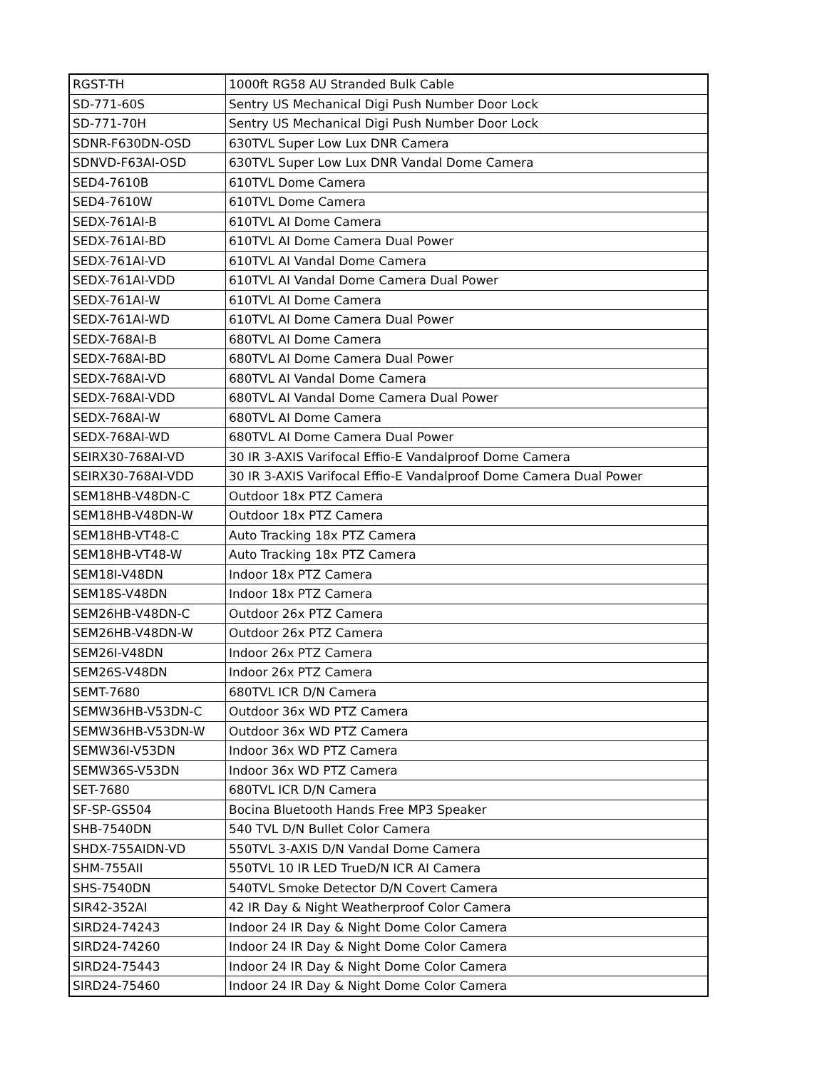| RGST-TH | 1000ft RG58 AU Stranded Bulk Cable |
| SD-771-60S | Sentry US Mechanical Digi Push Number Door Lock |
| SD-771-70H | Sentry US Mechanical Digi Push Number Door Lock |
| SDNR-F630DN-OSD | 630TVL Super Low Lux DNR Camera |
| SDNVD-F63AI-OSD | 630TVL Super Low Lux DNR Vandal Dome Camera |
| SED4-7610B | 610TVL Dome Camera |
| SED4-7610W | 610TVL Dome Camera |
| SEDX-761AI-B | 610TVL AI Dome Camera |
| SEDX-761AI-BD | 610TVL AI Dome Camera Dual Power |
| SEDX-761AI-VD | 610TVL AI Vandal Dome Camera |
| SEDX-761AI-VDD | 610TVL AI Vandal Dome Camera Dual Power |
| SEDX-761AI-W | 610TVL AI Dome Camera |
| SEDX-761AI-WD | 610TVL AI Dome Camera Dual Power |
| SEDX-768AI-B | 680TVL AI Dome Camera |
| SEDX-768AI-BD | 680TVL AI Dome Camera Dual Power |
| SEDX-768AI-VD | 680TVL AI Vandal Dome Camera |
| SEDX-768AI-VDD | 680TVL AI Vandal Dome Camera Dual Power |
| SEDX-768AI-W | 680TVL AI Dome Camera |
| SEDX-768AI-WD | 680TVL AI Dome Camera Dual Power |
| SEIRX30-768AI-VD | 30 IR 3-AXIS Varifocal Effio-E Vandalproof Dome Camera |
| SEIRX30-768AI-VDD | 30 IR 3-AXIS Varifocal Effio-E Vandalproof Dome Camera Dual Power |
| SEM18HB-V48DN-C | Outdoor 18x PTZ Camera |
| SEM18HB-V48DN-W | Outdoor 18x PTZ Camera |
| SEM18HB-VT48-C | Auto Tracking 18x PTZ Camera |
| SEM18HB-VT48-W | Auto Tracking 18x PTZ Camera |
| SEM18I-V48DN | Indoor 18x PTZ Camera |
| SEM18S-V48DN | Indoor 18x PTZ Camera |
| SEM26HB-V48DN-C | Outdoor 26x PTZ Camera |
| SEM26HB-V48DN-W | Outdoor 26x PTZ Camera |
| SEM26I-V48DN | Indoor 26x PTZ Camera |
| SEM26S-V48DN | Indoor 26x PTZ Camera |
| SEMT-7680 | 680TVL ICR D/N Camera |
| SEMW36HB-V53DN-C | Outdoor 36x WD PTZ Camera |
| SEMW36HB-V53DN-W | Outdoor 36x WD PTZ Camera |
| SEMW36I-V53DN | Indoor 36x WD PTZ Camera |
| SEMW36S-V53DN | Indoor 36x WD PTZ Camera |
| SET-7680 | 680TVL ICR D/N Camera |
| SF-SP-GS504 | Bocina Bluetooth Hands Free MP3 Speaker |
| SHB-7540DN | 540 TVL D/N Bullet Color Camera |
| SHDX-755AIDN-VD | 550TVL 3-AXIS D/N Vandal Dome Camera |
| SHM-755AII | 550TVL 10 IR LED TrueD/N ICR AI Camera |
| SHS-7540DN | 540TVL Smoke Detector D/N Covert Camera |
| SIR42-352AI | 42 IR Day & Night Weatherproof Color Camera |
| SIRD24-74243 | Indoor 24 IR Day & Night Dome Color Camera |
| SIRD24-74260 | Indoor 24 IR Day & Night Dome Color Camera |
| SIRD24-75443 | Indoor 24 IR Day & Night Dome Color Camera |
| SIRD24-75460 | Indoor 24 IR Day & Night Dome Color Camera |